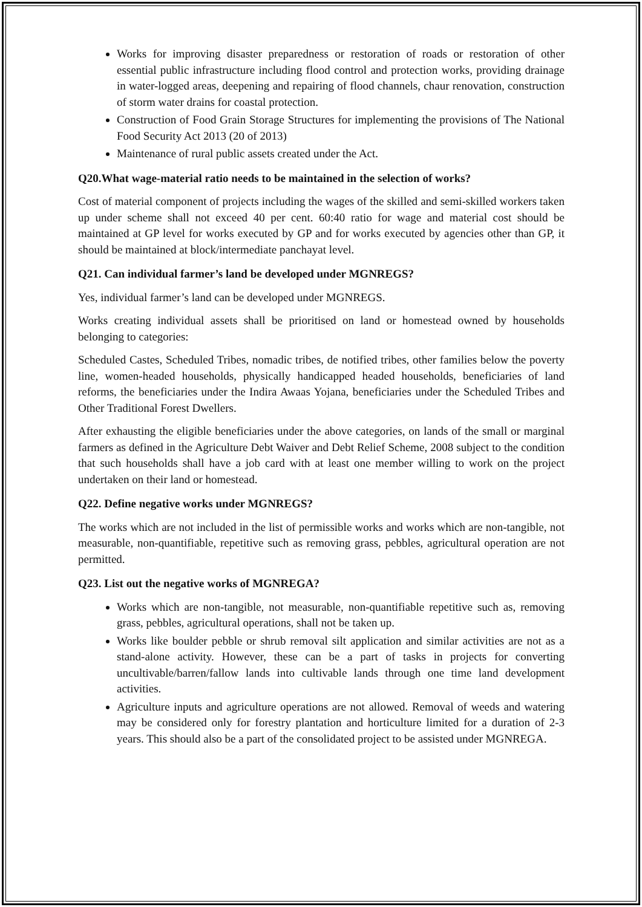Works for improving disaster preparedness or restoration of roads or restoration of other essential public infrastructure including flood control and protection works, providing drainage in water-logged areas, deepening and repairing of flood channels, chaur renovation, construction of storm water drains for coastal protection.
Construction of Food Grain Storage Structures for implementing the provisions of The National Food Security Act 2013 (20 of 2013)
Maintenance of rural public assets created under the Act.
Q20.What wage-material ratio needs to be maintained in the selection of works?
Cost of material component of projects including the wages of the skilled and semi-skilled workers taken up under scheme shall not exceed 40 per cent. 60:40 ratio for wage and material cost should be maintained at GP level for works executed by GP and for works executed by agencies other than GP, it should be maintained at block/intermediate panchayat level.
Q21. Can individual farmer’s land be developed under MGNREGS?
Yes, individual farmer’s land can be developed under MGNREGS.
Works creating individual assets shall be prioritised on land or homestead owned by households belonging to categories:
Scheduled Castes, Scheduled Tribes, nomadic tribes, de notified tribes, other families below the poverty line, women-headed households, physically handicapped headed households, beneficiaries of land reforms, the beneficiaries under the Indira Awaas Yojana, beneficiaries under the Scheduled Tribes and Other Traditional Forest Dwellers.
After exhausting the eligible beneficiaries under the above categories, on lands of the small or marginal farmers as defined in the Agriculture Debt Waiver and Debt Relief Scheme, 2008 subject to the condition that such households shall have a job card with at least one member willing to work on the project undertaken on their land or homestead.
Q22. Define negative works under MGNREGS?
The works which are not included in the list of permissible works and works which are non-tangible, not measurable, non-quantifiable, repetitive such as removing grass, pebbles, agricultural operation are not permitted.
Q23. List out the negative works of MGNREGA?
Works which are non-tangible, not measurable, non-quantifiable repetitive such as, removing grass, pebbles, agricultural operations, shall not be taken up.
Works like boulder pebble or shrub removal silt application and similar activities are not as a stand-alone activity. However, these can be a part of tasks in projects for converting uncultivable/barren/fallow lands into cultivable lands through one time land development activities.
Agriculture inputs and agriculture operations are not allowed. Removal of weeds and watering may be considered only for forestry plantation and horticulture limited for a duration of 2-3 years. This should also be a part of the consolidated project to be assisted under MGNREGA.